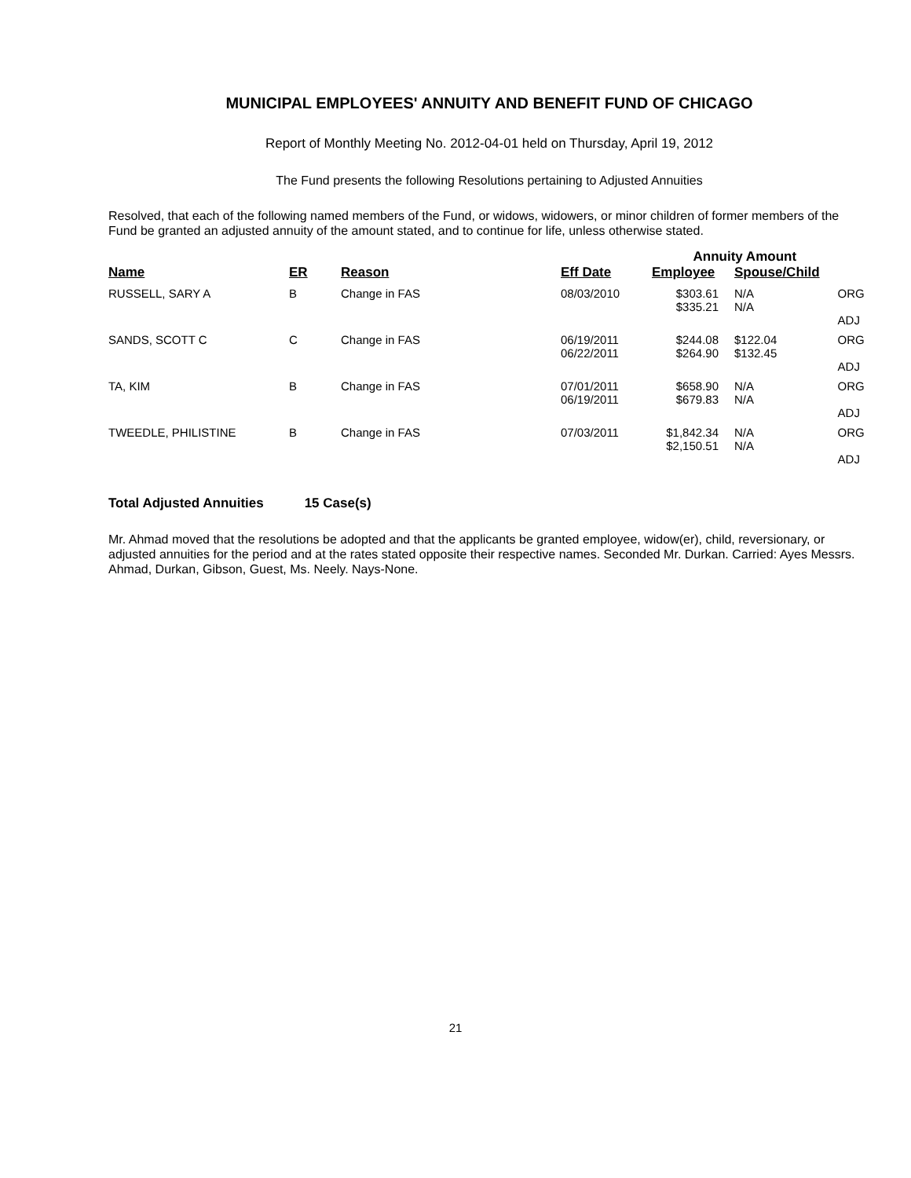MUNICIPAL EMPLOYEES' ANNUITY AND BENEFIT FUND OF CHICAGO
Report of Monthly Meeting No. 2012-04-01 held on Thursday, April 19, 2012
The Fund presents the following Resolutions pertaining to Adjusted Annuities
Resolved, that each of the following named members of the Fund, or widows, widowers, or minor children of former members of the Fund be granted an adjusted annuity of the amount stated, and to continue for life, unless otherwise stated.
| | | | | Annuity Amount | | |
| --- | --- | --- | --- | --- | --- | --- |
| Name | ER | Reason | Eff Date | Employee | Spouse/Child | |
| RUSSELL, SARY A | B | Change in FAS | 08/03/2010 | $303.61 $335.21 | N/A N/A | ORG ADJ |
| SANDS, SCOTT C | C | Change in FAS | 06/19/2011 06/22/2011 | $244.08 $264.90 | $122.04 $132.45 | ORG ADJ |
| TA, KIM | B | Change in FAS | 07/01/2011 06/19/2011 | $658.90 $679.83 | N/A N/A | ORG ADJ |
| TWEEDLE, PHILISTINE | B | Change in FAS | 07/03/2011 | $1,842.34 $2,150.51 | N/A N/A | ORG ADJ |
Total Adjusted Annuities 15 Case(s)
Mr. Ahmad moved that the resolutions be adopted and that the applicants be granted employee, widow(er), child, reversionary, or adjusted annuities for the period and at the rates stated opposite their respective names. Seconded Mr. Durkan. Carried: Ayes Messrs. Ahmad, Durkan, Gibson, Guest, Ms. Neely. Nays-None.
21